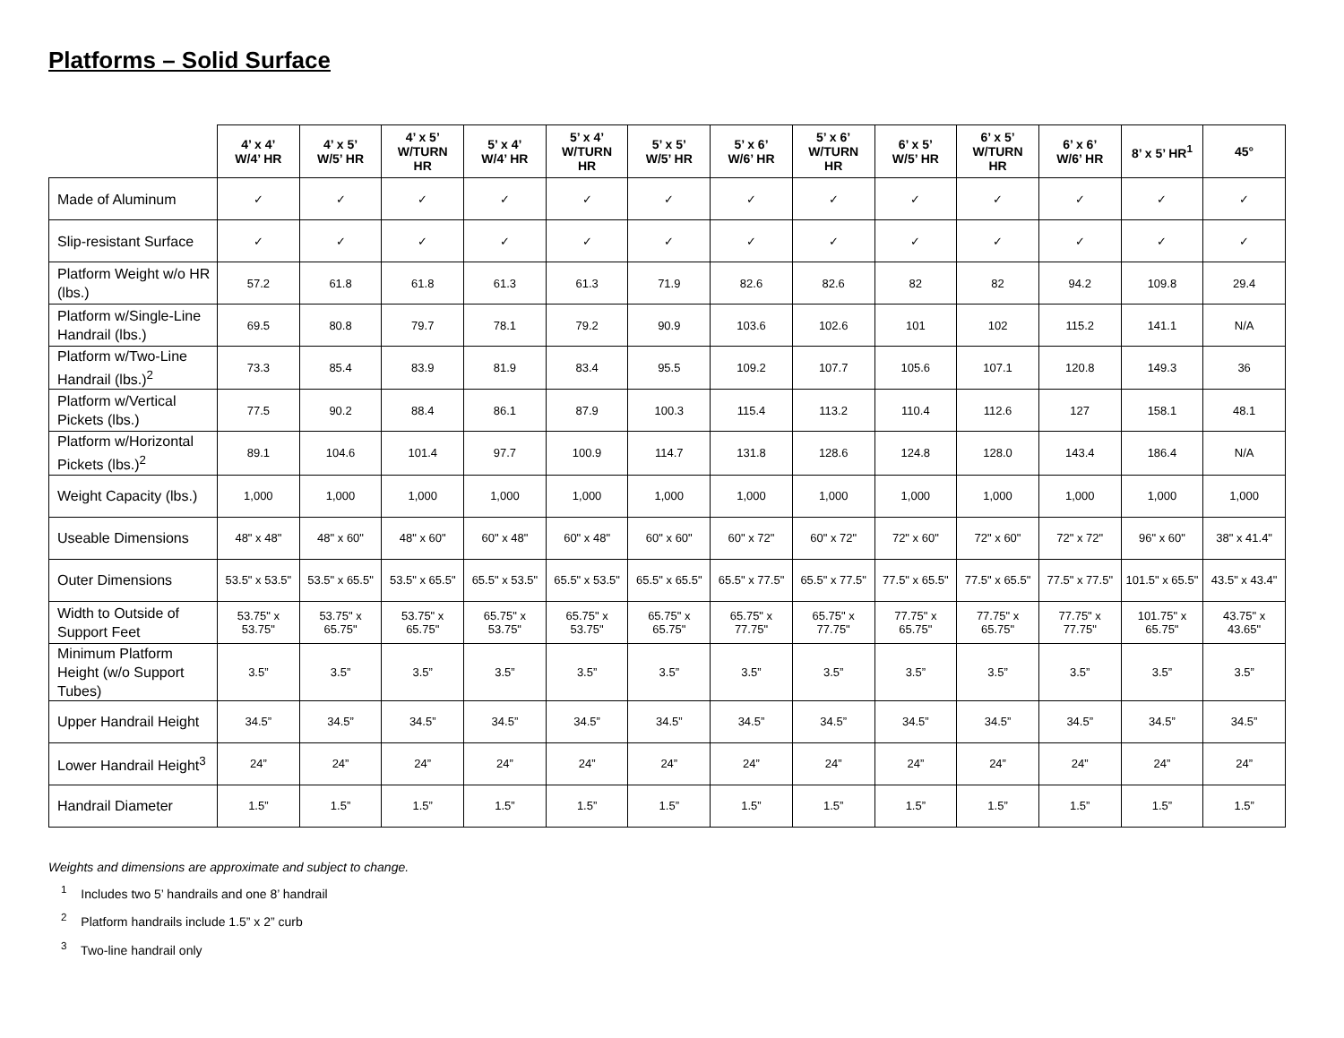Platforms – Solid Surface
| | 4’ x 4’ W/4’ HR | 4’ x 5’ W/5’ HR | 4’ x 5’ W/TURN HR | 5’ x 4’ W/4’ HR | 5’ x 4’ W/TURN HR | 5’ x 5’ W/5’ HR | 5’ x 6’ W/6’ HR | 5’ x 6’ W/TURN HR | 6’ x 5’ W/5’ HR | 6’ x 5’ W/TURN HR | 6’ x 6’ W/6’ HR | 8’ x 5’ HR<sup>1</sup> | 45° |
| --- | --- | --- | --- | --- | --- | --- | --- | --- | --- | --- | --- | --- | --- |
| Made of Aluminum | ✓ | ✓ | ✓ | ✓ | ✓ | ✓ | ✓ | ✓ | ✓ | ✓ | ✓ | ✓ | ✓ |
| Slip-resistant Surface | ✓ | ✓ | ✓ | ✓ | ✓ | ✓ | ✓ | ✓ | ✓ | ✓ | ✓ | ✓ | ✓ |
| Platform Weight w/o HR (lbs.) | 57.2 | 61.8 | 61.8 | 61.3 | 61.3 | 71.9 | 82.6 | 82.6 | 82 | 82 | 94.2 | 109.8 | 29.4 |
| Platform w/Single-Line Handrail (lbs.) | 69.5 | 80.8 | 79.7 | 78.1 | 79.2 | 90.9 | 103.6 | 102.6 | 101 | 102 | 115.2 | 141.1 | N/A |
| Platform w/Two-Line Handrail (lbs.)<sup>2</sup> | 73.3 | 85.4 | 83.9 | 81.9 | 83.4 | 95.5 | 109.2 | 107.7 | 105.6 | 107.1 | 120.8 | 149.3 | 36 |
| Platform w/Vertical Pickets (lbs.) | 77.5 | 90.2 | 88.4 | 86.1 | 87.9 | 100.3 | 115.4 | 113.2 | 110.4 | 112.6 | 127 | 158.1 | 48.1 |
| Platform w/Horizontal Pickets (lbs.)<sup>2</sup> | 89.1 | 104.6 | 101.4 | 97.7 | 100.9 | 114.7 | 131.8 | 128.6 | 124.8 | 128.0 | 143.4 | 186.4 | N/A |
| Weight Capacity (lbs.) | 1,000 | 1,000 | 1,000 | 1,000 | 1,000 | 1,000 | 1,000 | 1,000 | 1,000 | 1,000 | 1,000 | 1,000 | 1,000 |
| Useable Dimensions | 48" x 48" | 48" x 60" | 48" x 60" | 60" x 48" | 60" x 48" | 60" x 60" | 60" x 72" | 60" x 72" | 72" x 60" | 72" x 60" | 72" x 72" | 96" x 60" | 38" x 41.4" |
| Outer Dimensions | 53.5" x 53.5" | 53.5" x 65.5" | 53.5" x 65.5" | 65.5" x 53.5" | 65.5" x 53.5" | 65.5" x 65.5" | 65.5" x 77.5" | 65.5" x 77.5" | 77.5" x 65.5" | 77.5" x 65.5" | 77.5" x 77.5" | 101.5" x 65.5" | 43.5" x 43.4" |
| Width to Outside of Support Feet | 53.75" x 53.75" | 53.75" x 65.75" | 53.75" x 65.75" | 65.75" x 53.75" | 65.75" x 53.75" | 65.75" x 65.75" | 65.75" x 77.75" | 65.75" x 77.75" | 77.75" x 65.75" | 77.75" x 65.75" | 77.75" x 77.75" | 101.75" x 65.75" | 43.75" x 43.65" |
| Minimum Platform Height (w/o Support Tubes) | 3.5” | 3.5” | 3.5” | 3.5” | 3.5” | 3.5” | 3.5” | 3.5” | 3.5” | 3.5” | 3.5” | 3.5” | 3.5” |
| Upper Handrail Height | 34.5” | 34.5” | 34.5” | 34.5” | 34.5” | 34.5” | 34.5” | 34.5” | 34.5” | 34.5” | 34.5” | 34.5” | 34.5” |
| Lower Handrail Height<sup>3</sup> | 24” | 24” | 24” | 24” | 24” | 24” | 24” | 24” | 24” | 24” | 24” | 24” | 24” |
| Handrail Diameter | 1.5” | 1.5” | 1.5” | 1.5” | 1.5” | 1.5” | 1.5” | 1.5” | 1.5” | 1.5” | 1.5” | 1.5” | 1.5” |
Weights and dimensions are approximate and subject to change.
<sup>1</sup> Includes two 5’ handrails and one 8’ handrail
<sup>2</sup> Platform handrails include 1.5” x 2” curb
<sup>3</sup> Two-line handrail only